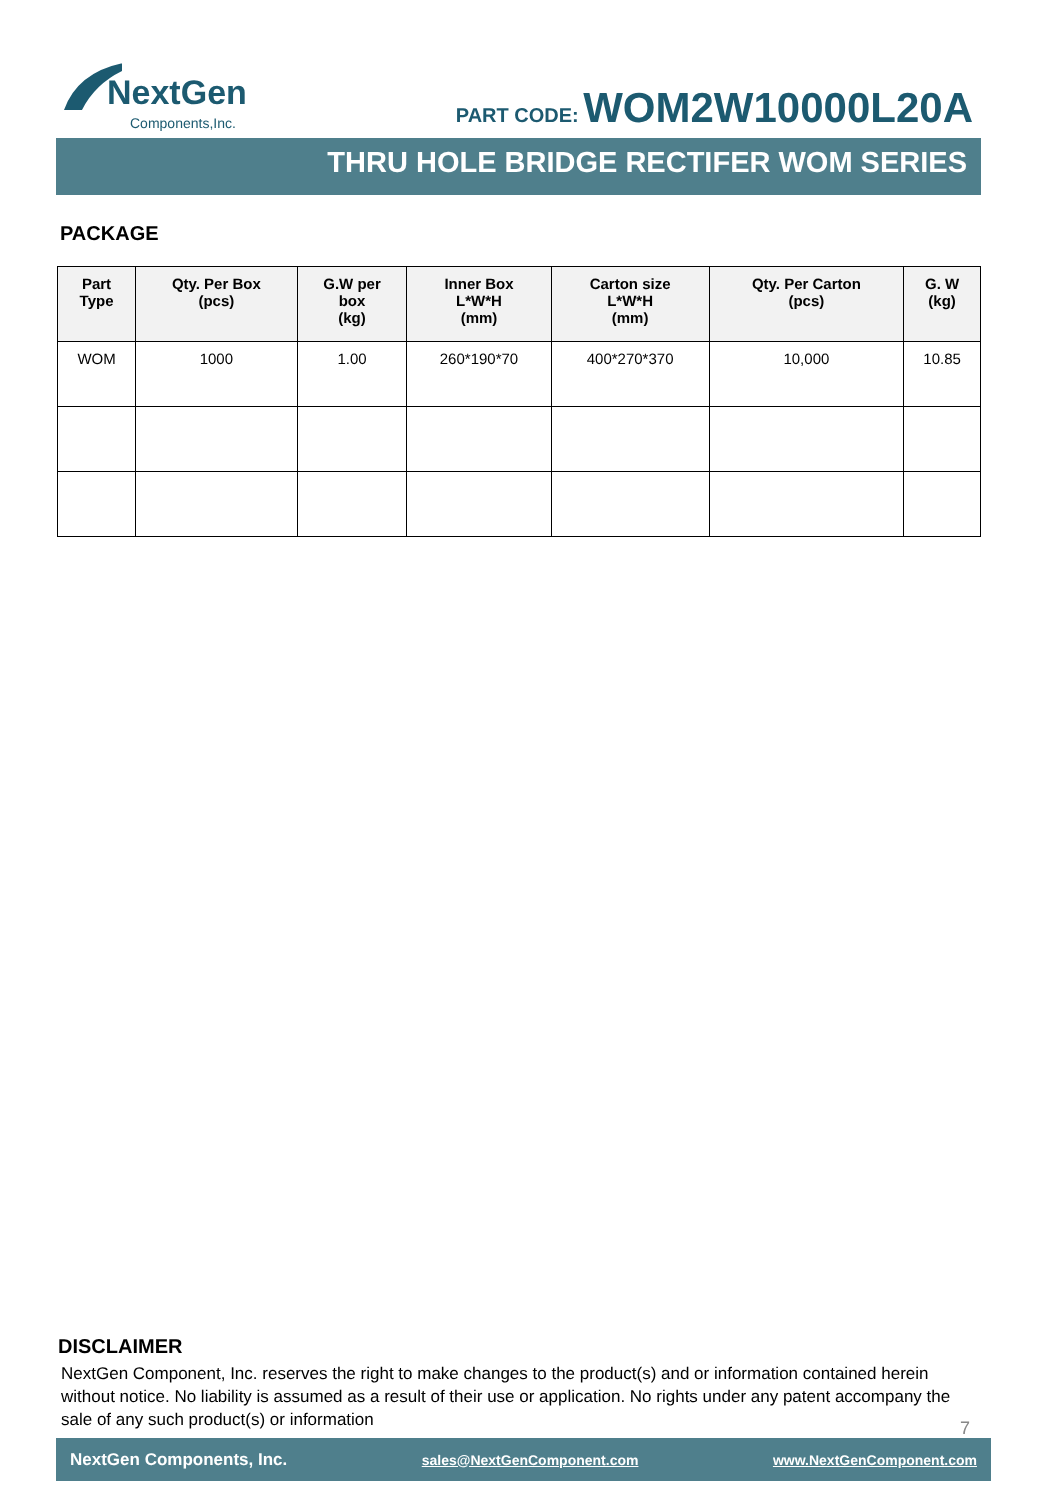NextGen
Components,Inc.
PART CODE: WOM2W10000L20A
THRU HOLE BRIDGE RECTIFER WOM SERIES
PACKAGE
| Part Type | Qty. Per Box (pcs) | G.W per box (kg) | Inner Box L*W*H (mm) | Carton size L*W*H (mm) | Qty. Per Carton (pcs) | G. W (kg) |
| --- | --- | --- | --- | --- | --- | --- |
| WOM | 1000 | 1.00 | 260*190*70 | 400*270*370 | 10,000 | 10.85 |
DISCLAIMER
NextGen Component, Inc. reserves the right to make changes to the product(s) and or information contained herein without notice. No liability is assumed as a result of their use or application. No rights under any patent accompany the sale of any such product(s) or information
7
NextGen Components, Inc. sales@NextGenComponent.com www.NextGenComponent.com